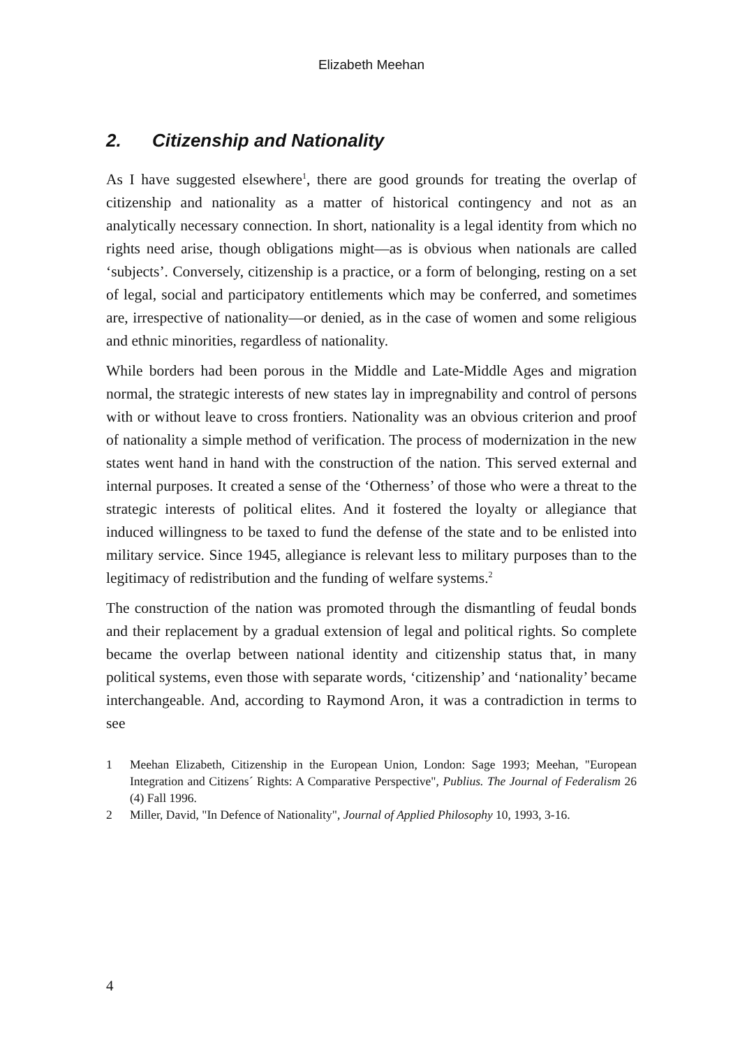Elizabeth Meehan
2. Citizenship and Nationality
As I have suggested elsewhere<sup>1</sup>, there are good grounds for treating the overlap of citizenship and nationality as a matter of historical contingency and not as an analytically necessary connection. In short, nationality is a legal identity from which no rights need arise, though obligations might—as is obvious when nationals are called ‘subjects’. Conversely, citizenship is a practice, or a form of belonging, resting on a set of legal, social and participatory entitlements which may be conferred, and sometimes are, irrespective of nationality—or denied, as in the case of women and some religious and ethnic minorities, regardless of nationality.
While borders had been porous in the Middle and Late-Middle Ages and migration normal, the strategic interests of new states lay in impregnability and control of persons with or without leave to cross frontiers. Nationality was an obvious criterion and proof of nationality a simple method of verification. The process of modernization in the new states went hand in hand with the construction of the nation. This served external and internal purposes. It created a sense of the ‘Otherness’ of those who were a threat to the strategic interests of political elites. And it fostered the loyalty or allegiance that induced willingness to be taxed to fund the defense of the state and to be enlisted into military service. Since 1945, allegiance is relevant less to military purposes than to the legitimacy of redistribution and the funding of welfare systems.<sup>2</sup>
The construction of the nation was promoted through the dismantling of feudal bonds and their replacement by a gradual extension of legal and political rights. So complete became the overlap between national identity and citizenship status that, in many political systems, even those with separate words, ‘citizenship’ and ‘nationality’ became interchangeable. And, according to Raymond Aron, it was a contradiction in terms to see
1 Meehan Elizabeth, Citizenship in the European Union, London: Sage 1993; Meehan, "European Integration and Citizens´ Rights: A Comparative Perspective", Publius. The Journal of Federalism 26 (4) Fall 1996.
2 Miller, David, "In Defence of Nationality", Journal of Applied Philosophy 10, 1993, 3-16.
4